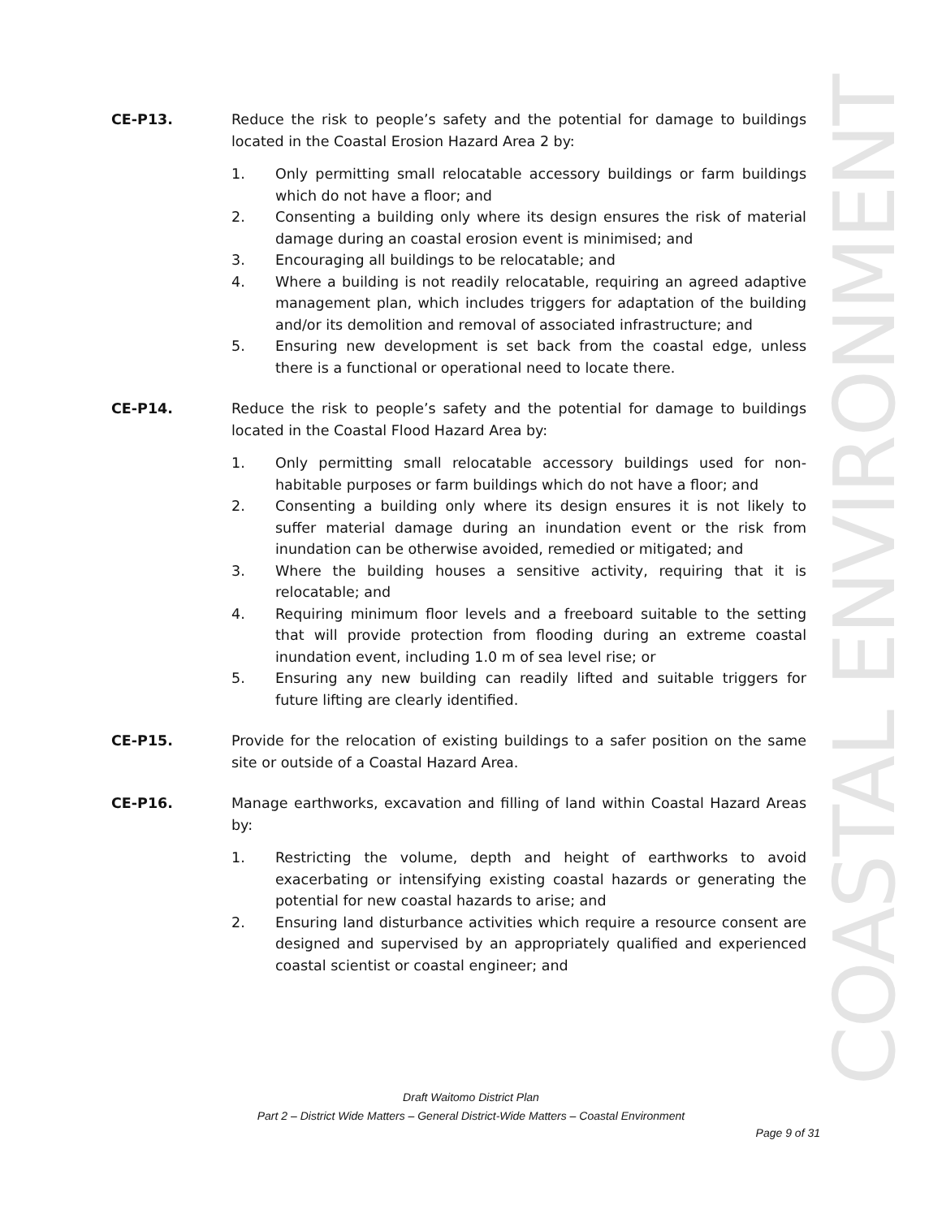CE-P13. Reduce the risk to people’s safety and the potential for damage to buildings located in the Coastal Erosion Hazard Area 2 by:
1. Only permitting small relocatable accessory buildings or farm buildings which do not have a floor; and
2. Consenting a building only where its design ensures the risk of material damage during an coastal erosion event is minimised; and
3. Encouraging all buildings to be relocatable; and
4. Where a building is not readily relocatable, requiring an agreed adaptive management plan, which includes triggers for adaptation of the building and/or its demolition and removal of associated infrastructure; and
5. Ensuring new development is set back from the coastal edge, unless there is a functional or operational need to locate there.
CE-P14. Reduce the risk to people’s safety and the potential for damage to buildings located in the Coastal Flood Hazard Area by:
1. Only permitting small relocatable accessory buildings used for non-habitable purposes or farm buildings which do not have a floor; and
2. Consenting a building only where its design ensures it is not likely to suffer material damage during an inundation event or the risk from inundation can be otherwise avoided, remedied or mitigated; and
3. Where the building houses a sensitive activity, requiring that it is relocatable; and
4. Requiring minimum floor levels and a freeboard suitable to the setting that will provide protection from flooding during an extreme coastal inundation event, including 1.0 m of sea level rise; or
5. Ensuring any new building can readily lifted and suitable triggers for future lifting are clearly identified.
CE-P15. Provide for the relocation of existing buildings to a safer position on the same site or outside of a Coastal Hazard Area.
CE-P16. Manage earthworks, excavation and filling of land within Coastal Hazard Areas by:
1. Restricting the volume, depth and height of earthworks to avoid exacerbating or intensifying existing coastal hazards or generating the potential for new coastal hazards to arise; and
2. Ensuring land disturbance activities which require a resource consent are designed and supervised by an appropriately qualified and experienced coastal scientist or coastal engineer; and
COASTAL ENVIRONMENT
Draft Waitomo District Plan
Part 2 – District Wide Matters – General District-Wide Matters – Coastal Environment
Page 9 of 31